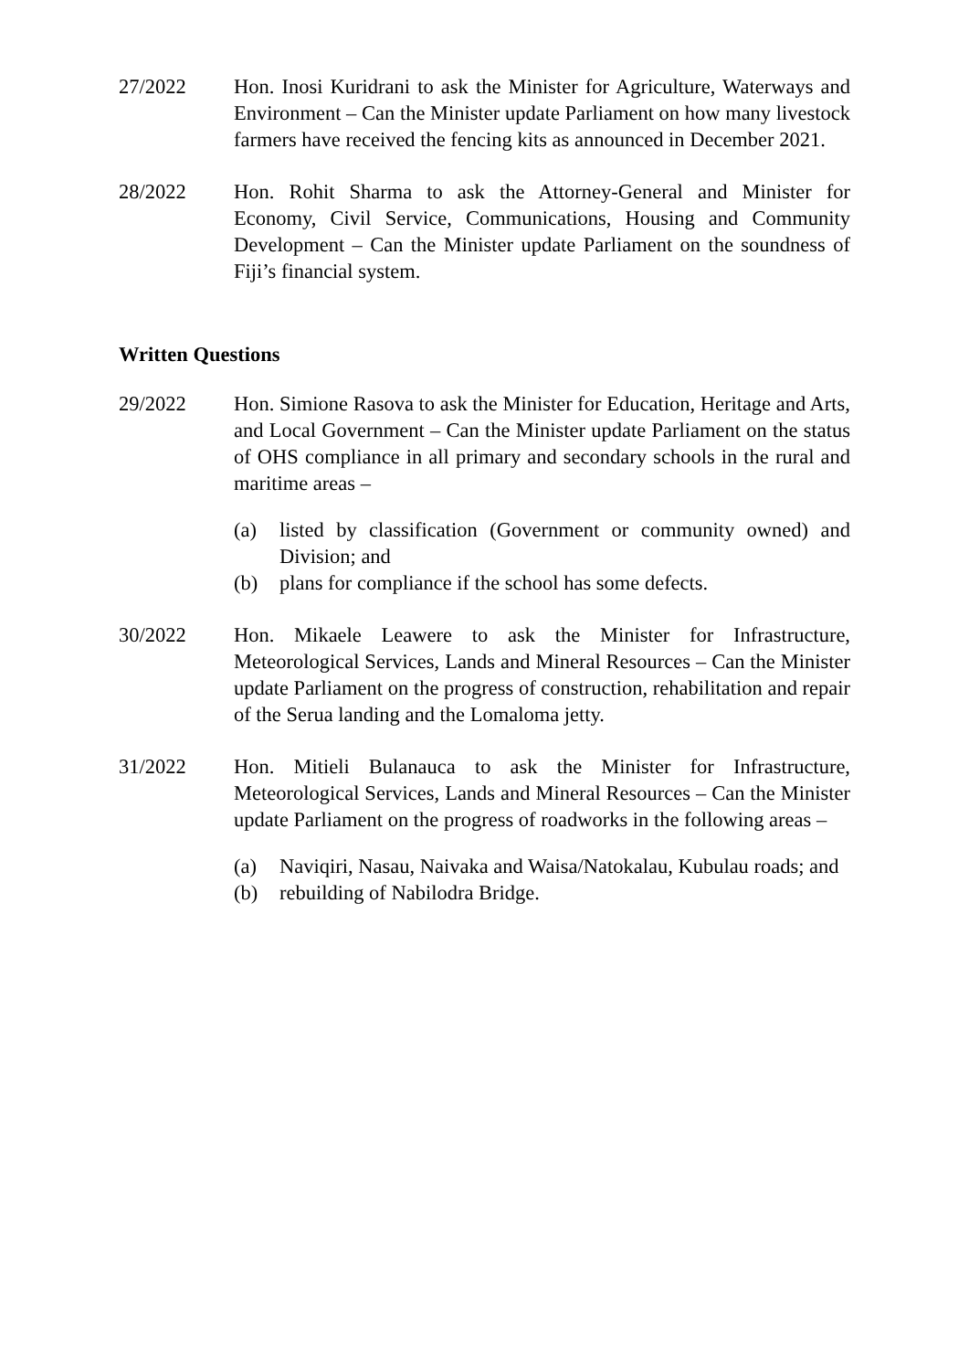27/2022 Hon. Inosi Kuridrani to ask the Minister for Agriculture, Waterways and Environment – Can the Minister update Parliament on how many livestock farmers have received the fencing kits as announced in December 2021.
28/2022 Hon. Rohit Sharma to ask the Attorney-General and Minister for Economy, Civil Service, Communications, Housing and Community Development – Can the Minister update Parliament on the soundness of Fiji’s financial system.
Written Questions
29/2022 Hon. Simione Rasova to ask the Minister for Education, Heritage and Arts, and Local Government – Can the Minister update Parliament on the status of OHS compliance in all primary and secondary schools in the rural and maritime areas –
(a) listed by classification (Government or community owned) and Division; and
(b) plans for compliance if the school has some defects.
30/2022 Hon. Mikaele Leawere to ask the Minister for Infrastructure, Meteorological Services, Lands and Mineral Resources – Can the Minister update Parliament on the progress of construction, rehabilitation and repair of the Serua landing and the Lomaloma jetty.
31/2022 Hon. Mitieli Bulanauca to ask the Minister for Infrastructure, Meteorological Services, Lands and Mineral Resources – Can the Minister update Parliament on the progress of roadworks in the following areas –
(a) Naviqiri, Nasau, Naivaka and Waisa/Natokalau, Kubulau roads; and
(b) rebuilding of Nabilodra Bridge.